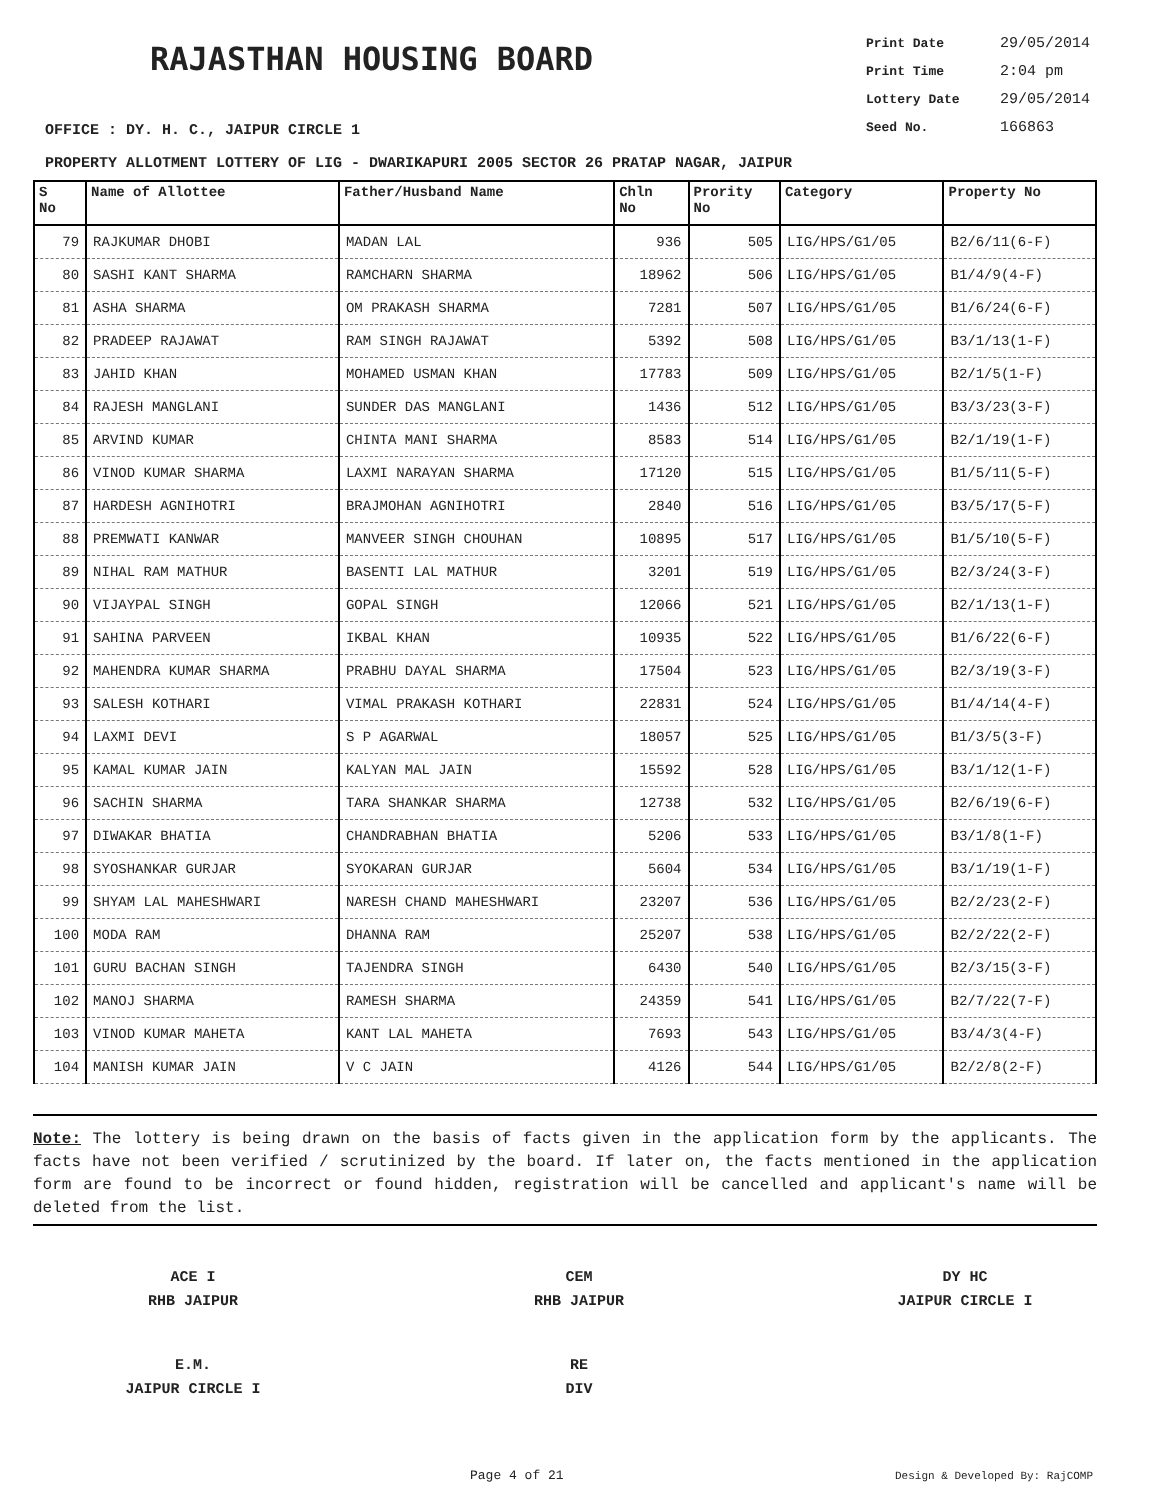RAJASTHAN HOUSING BOARD
Print Date 29/05/2014
Print Time 2:04 pm
Lottery Date 29/05/2014
Seed No. 166863
OFFICE : DY. H. C., JAIPUR CIRCLE 1
PROPERTY ALLOTMENT LOTTERY OF LIG - DWARIKAPURI 2005 SECTOR 26 PRATAP NAGAR, JAIPUR
| S No | Name of Allottee | Father/Husband Name | Chln No | Prority No | Category | Property No |
| --- | --- | --- | --- | --- | --- | --- |
| 79 | RAJKUMAR DHOBI | MADAN LAL | 936 | 505 | LIG/HPS/G1/05 | B2/6/11(6-F) |
| 80 | SASHI KANT SHARMA | RAMCHARN SHARMA | 18962 | 506 | LIG/HPS/G1/05 | B1/4/9(4-F) |
| 81 | ASHA SHARMA | OM PRAKASH SHARMA | 7281 | 507 | LIG/HPS/G1/05 | B1/6/24(6-F) |
| 82 | PRADEEP RAJAWAT | RAM SINGH RAJAWAT | 5392 | 508 | LIG/HPS/G1/05 | B3/1/13(1-F) |
| 83 | JAHID KHAN | MOHAMED USMAN KHAN | 17783 | 509 | LIG/HPS/G1/05 | B2/1/5(1-F) |
| 84 | RAJESH MANGLANI | SUNDER DAS MANGLANI | 1436 | 512 | LIG/HPS/G1/05 | B3/3/23(3-F) |
| 85 | ARVIND KUMAR | CHINTA MANI SHARMA | 8583 | 514 | LIG/HPS/G1/05 | B2/1/19(1-F) |
| 86 | VINOD KUMAR SHARMA | LAXMI NARAYAN SHARMA | 17120 | 515 | LIG/HPS/G1/05 | B1/5/11(5-F) |
| 87 | HARDESH AGNIHOTRI | BRAJMOHAN AGNIHOTRI | 2840 | 516 | LIG/HPS/G1/05 | B3/5/17(5-F) |
| 88 | PREMWATI KANWAR | MANVEER SINGH CHOUHAN | 10895 | 517 | LIG/HPS/G1/05 | B1/5/10(5-F) |
| 89 | NIHAL RAM MATHUR | BASENTI LAL MATHUR | 3201 | 519 | LIG/HPS/G1/05 | B2/3/24(3-F) |
| 90 | VIJAYPAL SINGH | GOPAL SINGH | 12066 | 521 | LIG/HPS/G1/05 | B2/1/13(1-F) |
| 91 | SAHINA PARVEEN | IKBAL KHAN | 10935 | 522 | LIG/HPS/G1/05 | B1/6/22(6-F) |
| 92 | MAHENDRA KUMAR SHARMA | PRABHU DAYAL SHARMA | 17504 | 523 | LIG/HPS/G1/05 | B2/3/19(3-F) |
| 93 | SALESH KOTHARI | VIMAL PRAKASH KOTHARI | 22831 | 524 | LIG/HPS/G1/05 | B1/4/14(4-F) |
| 94 | LAXMI DEVI | S P AGARWAL | 18057 | 525 | LIG/HPS/G1/05 | B1/3/5(3-F) |
| 95 | KAMAL KUMAR JAIN | KALYAN MAL JAIN | 15592 | 528 | LIG/HPS/G1/05 | B3/1/12(1-F) |
| 96 | SACHIN SHARMA | TARA SHANKAR SHARMA | 12738 | 532 | LIG/HPS/G1/05 | B2/6/19(6-F) |
| 97 | DIWAKAR BHATIA | CHANDRABHAN BHATIA | 5206 | 533 | LIG/HPS/G1/05 | B3/1/8(1-F) |
| 98 | SYOSHANKAR GURJAR | SYOKARAN GURJAR | 5604 | 534 | LIG/HPS/G1/05 | B3/1/19(1-F) |
| 99 | SHYAM LAL MAHESHWARI | NARESH CHAND MAHESHWARI | 23207 | 536 | LIG/HPS/G1/05 | B2/2/23(2-F) |
| 100 | MODA RAM | DHANNA RAM | 25207 | 538 | LIG/HPS/G1/05 | B2/2/22(2-F) |
| 101 | GURU BACHAN SINGH | TAJENDRA SINGH | 6430 | 540 | LIG/HPS/G1/05 | B2/3/15(3-F) |
| 102 | MANOJ SHARMA | RAMESH SHARMA | 24359 | 541 | LIG/HPS/G1/05 | B2/7/22(7-F) |
| 103 | VINOD KUMAR MAHETA | KANT LAL MAHETA | 7693 | 543 | LIG/HPS/G1/05 | B3/4/3(4-F) |
| 104 | MANISH KUMAR JAIN | V C JAIN | 4126 | 544 | LIG/HPS/G1/05 | B2/2/8(2-F) |
Note: The lottery is being drawn on the basis of facts given in the application form by the applicants. The facts have not been verified / scrutinized by the board. If later on, the facts mentioned in the application form are found to be incorrect or found hidden, registration will be cancelled and applicant's name will be deleted from the list.
ACE I
RHB JAIPUR
CEM
RHB JAIPUR
DY HC
JAIPUR CIRCLE I
E.M.
JAIPUR CIRCLE I
RE
DIV
Page 4 of 21 Design & Developed By: RajCOMP